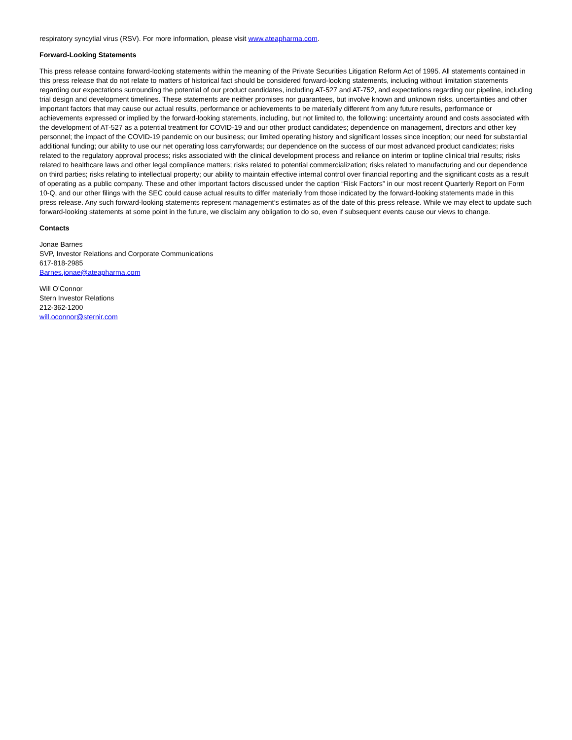respiratory syncytial virus (RSV). For more information, please visit www.ateapharma.com.
Forward-Looking Statements
This press release contains forward-looking statements within the meaning of the Private Securities Litigation Reform Act of 1995. All statements contained in this press release that do not relate to matters of historical fact should be considered forward-looking statements, including without limitation statements regarding our expectations surrounding the potential of our product candidates, including AT-527 and AT-752, and expectations regarding our pipeline, including trial design and development timelines. These statements are neither promises nor guarantees, but involve known and unknown risks, uncertainties and other important factors that may cause our actual results, performance or achievements to be materially different from any future results, performance or achievements expressed or implied by the forward-looking statements, including, but not limited to, the following: uncertainty around and costs associated with the development of AT-527 as a potential treatment for COVID-19 and our other product candidates; dependence on management, directors and other key personnel; the impact of the COVID-19 pandemic on our business; our limited operating history and significant losses since inception; our need for substantial additional funding; our ability to use our net operating loss carryforwards; our dependence on the success of our most advanced product candidates; risks related to the regulatory approval process; risks associated with the clinical development process and reliance on interim or topline clinical trial results; risks related to healthcare laws and other legal compliance matters; risks related to potential commercialization; risks related to manufacturing and our dependence on third parties; risks relating to intellectual property; our ability to maintain effective internal control over financial reporting and the significant costs as a result of operating as a public company. These and other important factors discussed under the caption “Risk Factors” in our most recent Quarterly Report on Form 10-Q, and our other filings with the SEC could cause actual results to differ materially from those indicated by the forward-looking statements made in this press release. Any such forward-looking statements represent management’s estimates as of the date of this press release. While we may elect to update such forward-looking statements at some point in the future, we disclaim any obligation to do so, even if subsequent events cause our views to change.
Contacts
Jonae Barnes
SVP, Investor Relations and Corporate Communications
617-818-2985
Barnes.jonae@ateapharma.com
Will O’Connor
Stern Investor Relations
212-362-1200
will.oconnor@sternir.com